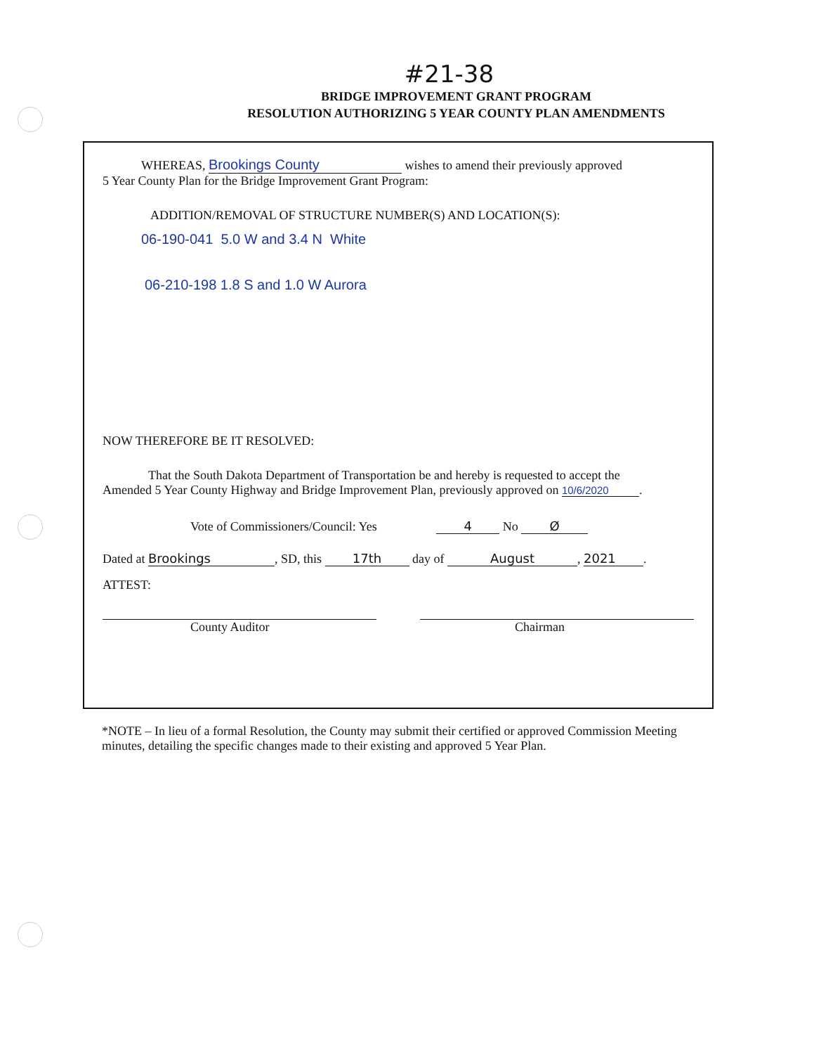#21-38
BRIDGE IMPROVEMENT GRANT PROGRAM
RESOLUTION AUTHORIZING 5 YEAR COUNTY PLAN AMENDMENTS
WHEREAS, Brookings County wishes to amend their previously approved
5 Year County Plan for the Bridge Improvement Grant Program:
ADDITION/REMOVAL OF STRUCTURE NUMBER(S) AND LOCATION(S):
06-190-041 5.0 W and 3.4 N White
06-210-198 1.8 S and 1.0 W Aurora
NOW THEREFORE BE IT RESOLVED:
That the South Dakota Department of Transportation be and hereby is requested to accept the
Amended 5 Year County Highway and Bridge Improvement Plan, previously approved on 10/6/2020.
Vote of Commissioners/Council: Yes 4 No Ø
Dated at Brookings, SD, this 17th day of August, 2021.
ATTEST:
County Auditor Chairman
*NOTE – In lieu of a formal Resolution, the County may submit their certified or approved Commission Meeting minutes, detailing the specific changes made to their existing and approved 5 Year Plan.